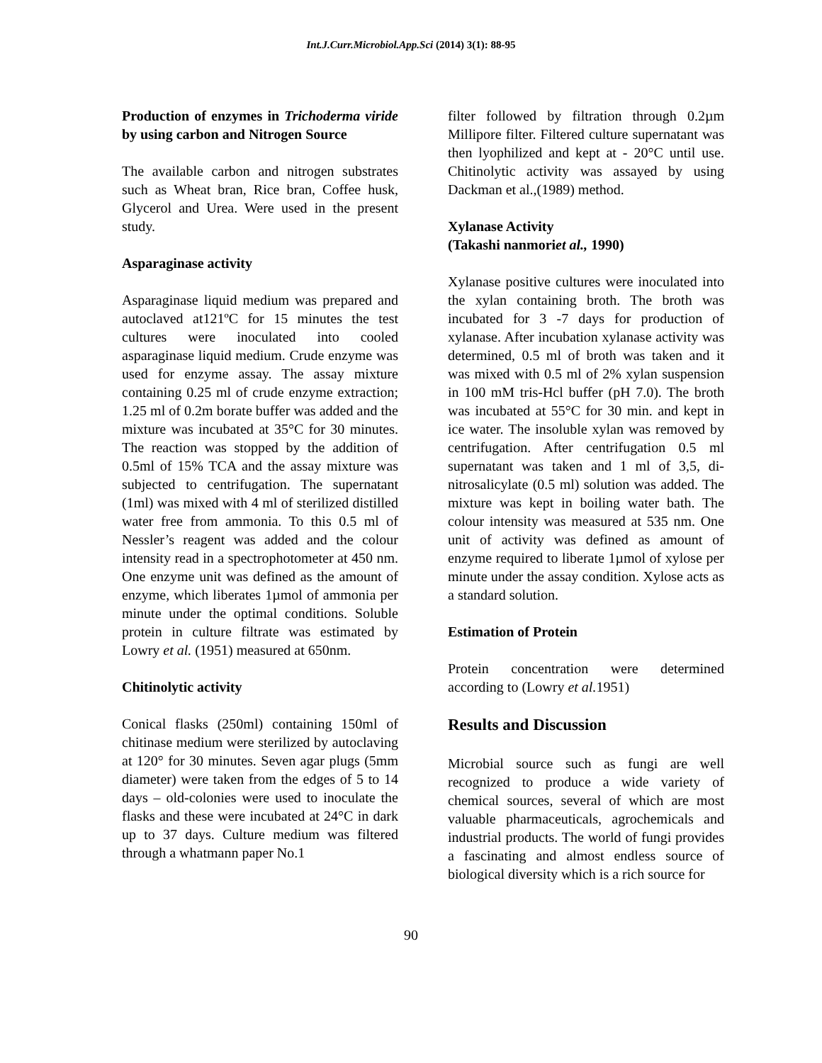Int.J.Curr.Microbiol.App.Sci (2014) 3(1): 88-95
Production of enzymes in Trichoderma viride by using carbon and Nitrogen Source
The available carbon and nitrogen substrates such as Wheat bran, Rice bran, Coffee husk, Glycerol and Urea. Were used in the present study.
Asparaginase activity
Asparaginase liquid medium was prepared and autoclaved at121ºC for 15 minutes the test cultures were inoculated into cooled asparaginase liquid medium. Crude enzyme was used for enzyme assay. The assay mixture containing 0.25 ml of crude enzyme extraction; 1.25 ml of 0.2m borate buffer was added and the mixture was incubated at 35°C for 30 minutes. The reaction was stopped by the addition of 0.5ml of 15% TCA and the assay mixture was subjected to centrifugation. The supernatant (1ml) was mixed with 4 ml of sterilized distilled water free from ammonia. To this 0.5 ml of Nessler’s reagent was added and the colour intensity read in a spectrophotometer at 450 nm. One enzyme unit was defined as the amount of enzyme, which liberates 1µmol of ammonia per minute under the optimal conditions. Soluble protein in culture filtrate was estimated by Lowry et al. (1951) measured at 650nm.
Chitinolytic activity
Conical flasks (250ml) containing 150ml of chitinase medium were sterilized by autoclaving at 120° for 30 minutes. Seven agar plugs (5mm diameter) were taken from the edges of 5 to 14 days – old-colonies were used to inoculate the flasks and these were incubated at 24°C in dark up to 37 days. Culture medium was filtered through a whatmann paper No.1
filter followed by filtration through 0.2µm Millipore filter. Filtered culture supernatant was then lyophilized and kept at - 20°C until use. Chitinolytic activity was assayed by using Dackman et al.,(1989) method.
Xylanase Activity
(Takashi nanmoriet al., 1990)
Xylanase positive cultures were inoculated into the xylan containing broth. The broth was incubated for 3 -7 days for production of xylanase. After incubation xylanase activity was determined, 0.5 ml of broth was taken and it was mixed with 0.5 ml of 2% xylan suspension in 100 mM tris-Hcl buffer (pH 7.0). The broth was incubated at 55°C for 30 min. and kept in ice water. The insoluble xylan was removed by centrifugation. After centrifugation 0.5 ml supernatant was taken and 1 ml of 3,5, di-nitrosalicylate (0.5 ml) solution was added. The mixture was kept in boiling water bath. The colour intensity was measured at 535 nm. One unit of activity was defined as amount of enzyme required to liberate 1µmol of xylose per minute under the assay condition. Xylose acts as a standard solution.
Estimation of Protein
Protein concentration were determined according to (Lowry et al. 1951)
Results and Discussion
Microbial source such as fungi are well recognized to produce a wide variety of chemical sources, several of which are most valuable pharmaceuticals, agrochemicals and industrial products. The world of fungi provides a fascinating and almost endless source of biological diversity which is a rich source for
90